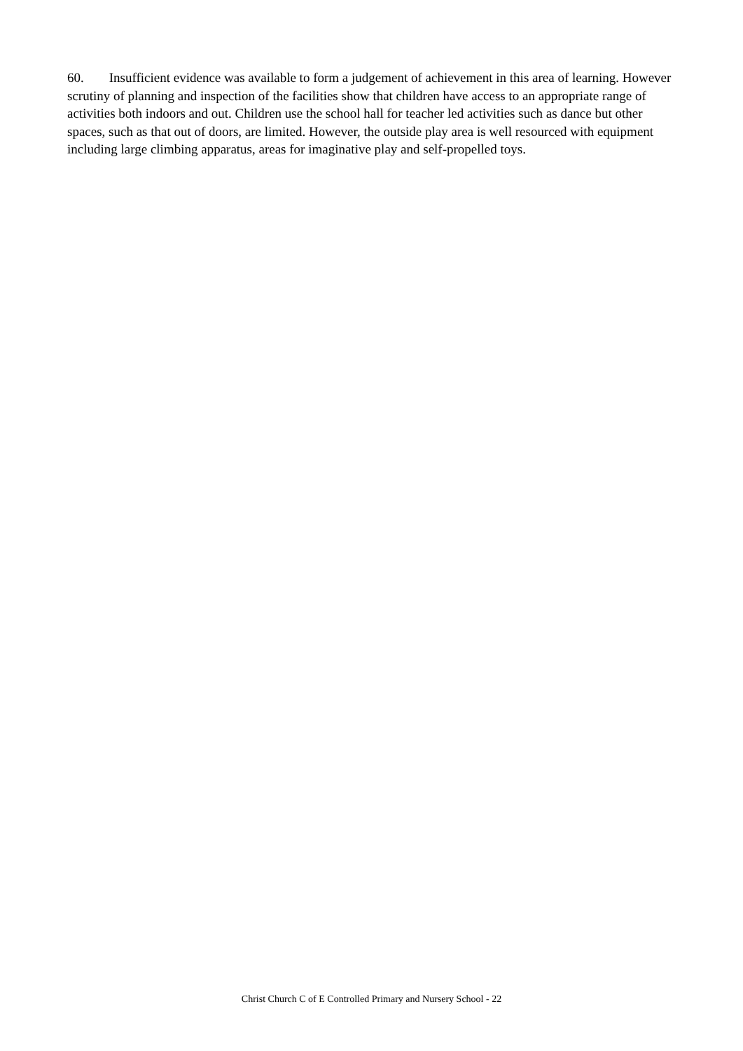60. Insufficient evidence was available to form a judgement of achievement in this area of learning. However scrutiny of planning and inspection of the facilities show that children have access to an appropriate range of activities both indoors and out. Children use the school hall for teacher led activities such as dance but other spaces, such as that out of doors, are limited. However, the outside play area is well resourced with equipment including large climbing apparatus, areas for imaginative play and self-propelled toys.
Christ Church C of E Controlled Primary and Nursery School - 22